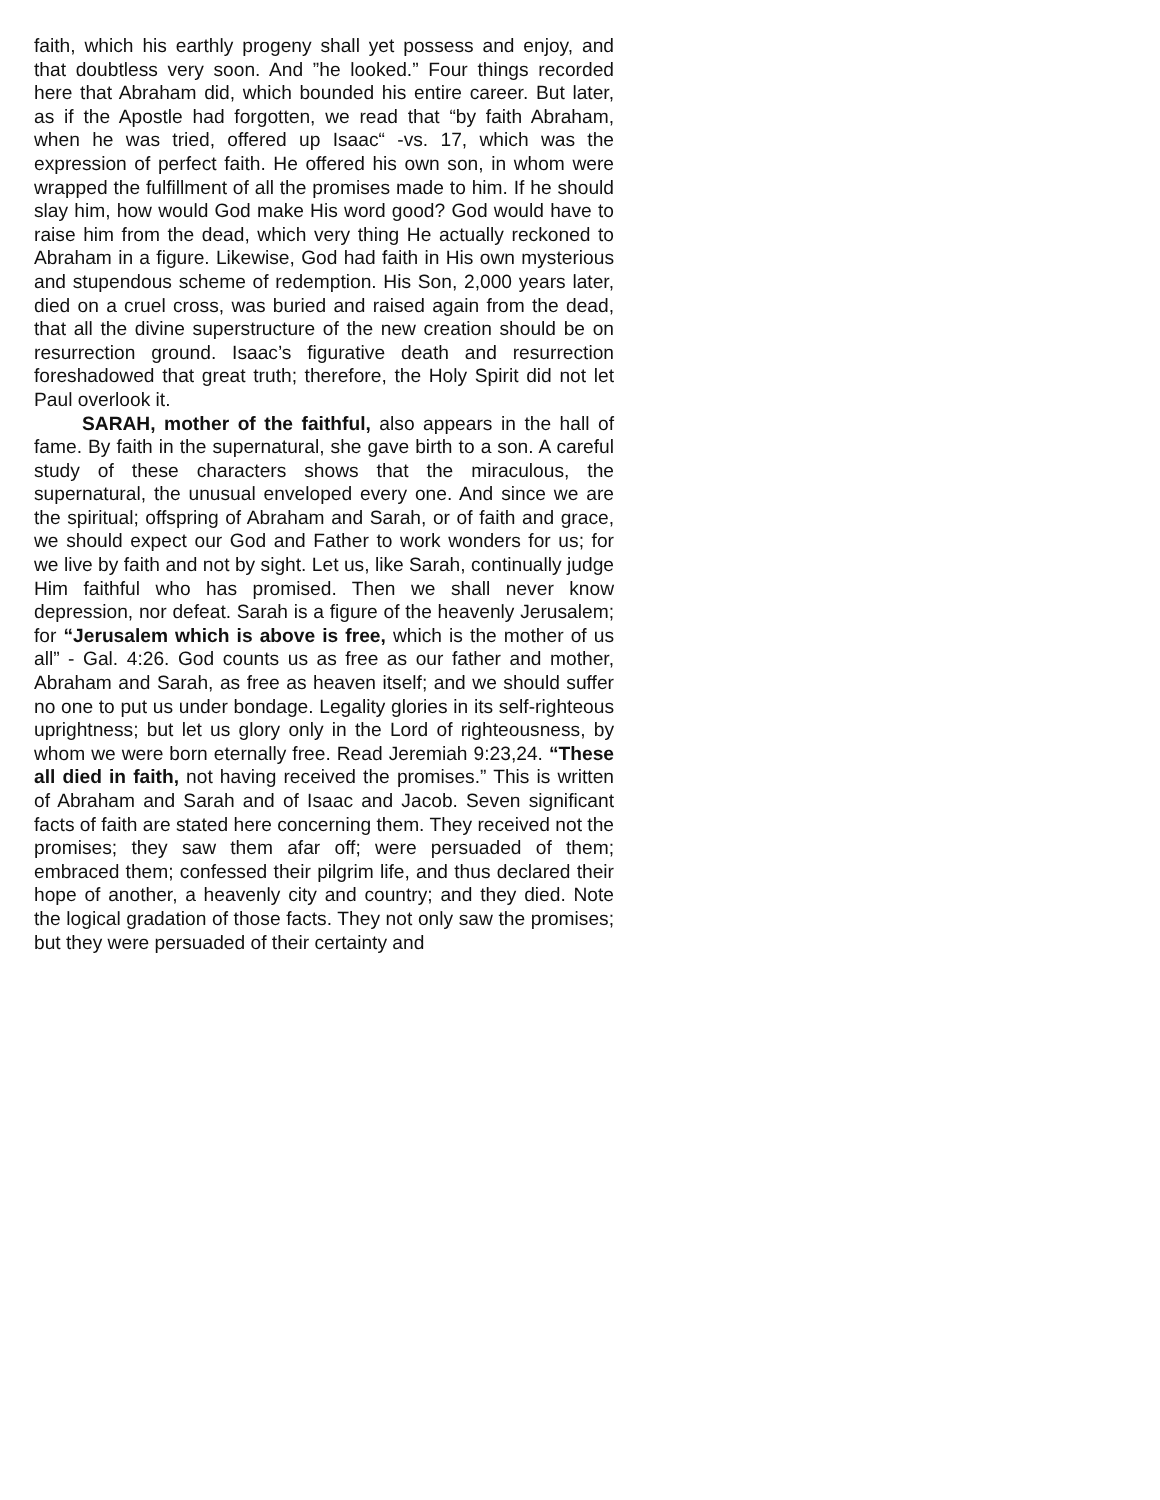faith, which his earthly progeny shall yet possess and enjoy, and that doubtless very soon. And ”he looked.” Four things recorded here that Abraham did, which bounded his entire career. But later, as if the Apostle had forgotten, we read that “by faith Abraham, when he was tried, offered up Isaac“ -vs. 17, which was the expression of perfect faith. He offered his own son, in whom were wrapped the fulfillment of all the promises made to him. If he should slay him, how would God make His word good? God would have to raise him from the dead, which very thing He actually reckoned to Abraham in a figure. Likewise, God had faith in His own mysterious and stupendous scheme of redemption. His Son, 2,000 years later, died on a cruel cross, was buried and raised again from the dead, that all the divine superstructure of the new creation should be on resurrection ground. Isaac’s figurative death and resurrection foreshadowed that great truth; therefore, the Holy Spirit did not let Paul overlook it.
SARAH, mother of the faithful, also appears in the hall of fame. By faith in the supernatural, she gave birth to a son. A careful study of these characters shows that the miraculous, the supernatural, the unusual enveloped every one. And since we are the spiritual; offspring of Abraham and Sarah, or of faith and grace, we should expect our God and Father to work wonders for us; for we live by faith and not by sight. Let us, like Sarah, continually judge Him faithful who has promised. Then we shall never know depression, nor defeat. Sarah is a figure of the heavenly Jerusalem; for “Jerusalem which is above is free, which is the mother of us all” - Gal. 4:26. God counts us as free as our father and mother, Abraham and Sarah, as free as heaven itself; and we should suffer no one to put us under bondage. Legality glories in its self-righteous uprightness; but let us glory only in the Lord of righteousness, by whom we were born eternally free. Read Jeremiah 9:23,24. “These all died in faith, not having received the promises.” This is written of Abraham and Sarah and of Isaac and Jacob. Seven significant facts of faith are stated here concerning them. They received not the promises; they saw them afar off; were persuaded of them; embraced them; confessed their pilgrim life, and thus declared their hope of another, a heavenly city and country; and they died. Note the logical gradation of those facts. They not only saw the promises; but they were persuaded of their certainty and